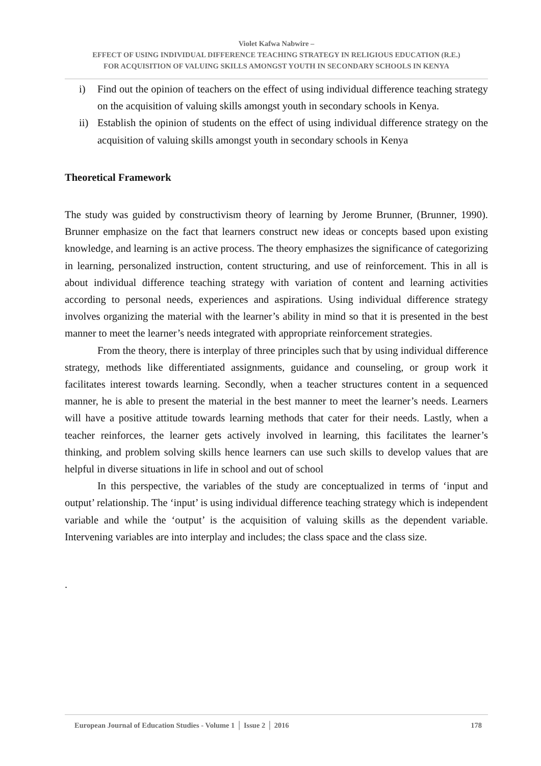Violet Kafwa Nabwire –
EFFECT OF USING INDIVIDUAL DIFFERENCE TEACHING STRATEGY IN RELIGIOUS EDUCATION (R.E.)
FOR ACQUISITION OF VALUING SKILLS AMONGST YOUTH IN SECONDARY SCHOOLS IN KENYA
i) Find out the opinion of teachers on the effect of using individual difference teaching strategy on the acquisition of valuing skills amongst youth in secondary schools in Kenya.
ii)
Establish the opinion of students on the effect of using individual difference strategy on the acquisition of valuing skills amongst youth in secondary schools in Kenya
Theoretical Framework
The study was guided by constructivism theory of learning by Jerome Brunner, (Brunner, 1990). Brunner emphasize on the fact that learners construct new ideas or concepts based upon existing knowledge, and learning is an active process. The theory emphasizes the significance of categorizing in learning, personalized instruction, content structuring, and use of reinforcement. This in all is about individual difference teaching strategy with variation of content and learning activities according to personal needs, experiences and aspirations. Using individual difference strategy involves organizing the material with the learner’s ability in mind so that it is presented in the best manner to meet the learner’s needs integrated with appropriate reinforcement strategies.
From the theory, there is interplay of three principles such that by using individual difference strategy, methods like differentiated assignments, guidance and counseling, or group work it facilitates interest towards learning. Secondly, when a teacher structures content in a sequenced manner, he is able to present the material in the best manner to meet the learner’s needs. Learners will have a positive attitude towards learning methods that cater for their needs. Lastly, when a teacher reinforces, the learner gets actively involved in learning, this facilitates the learner’s thinking, and problem solving skills hence learners can use such skills to develop values that are helpful in diverse situations in life in school and out of school
In this perspective, the variables of the study are conceptualized in terms of ‘input and output’ relationship. The ‘input’ is using individual difference teaching strategy which is independent variable and while the ‘output’ is the acquisition of valuing skills as the dependent variable. Intervening variables are into interplay and includes; the class space and the class size.
.
European Journal of Education Studies - Volume 1 │ Issue 2 │ 2016 178